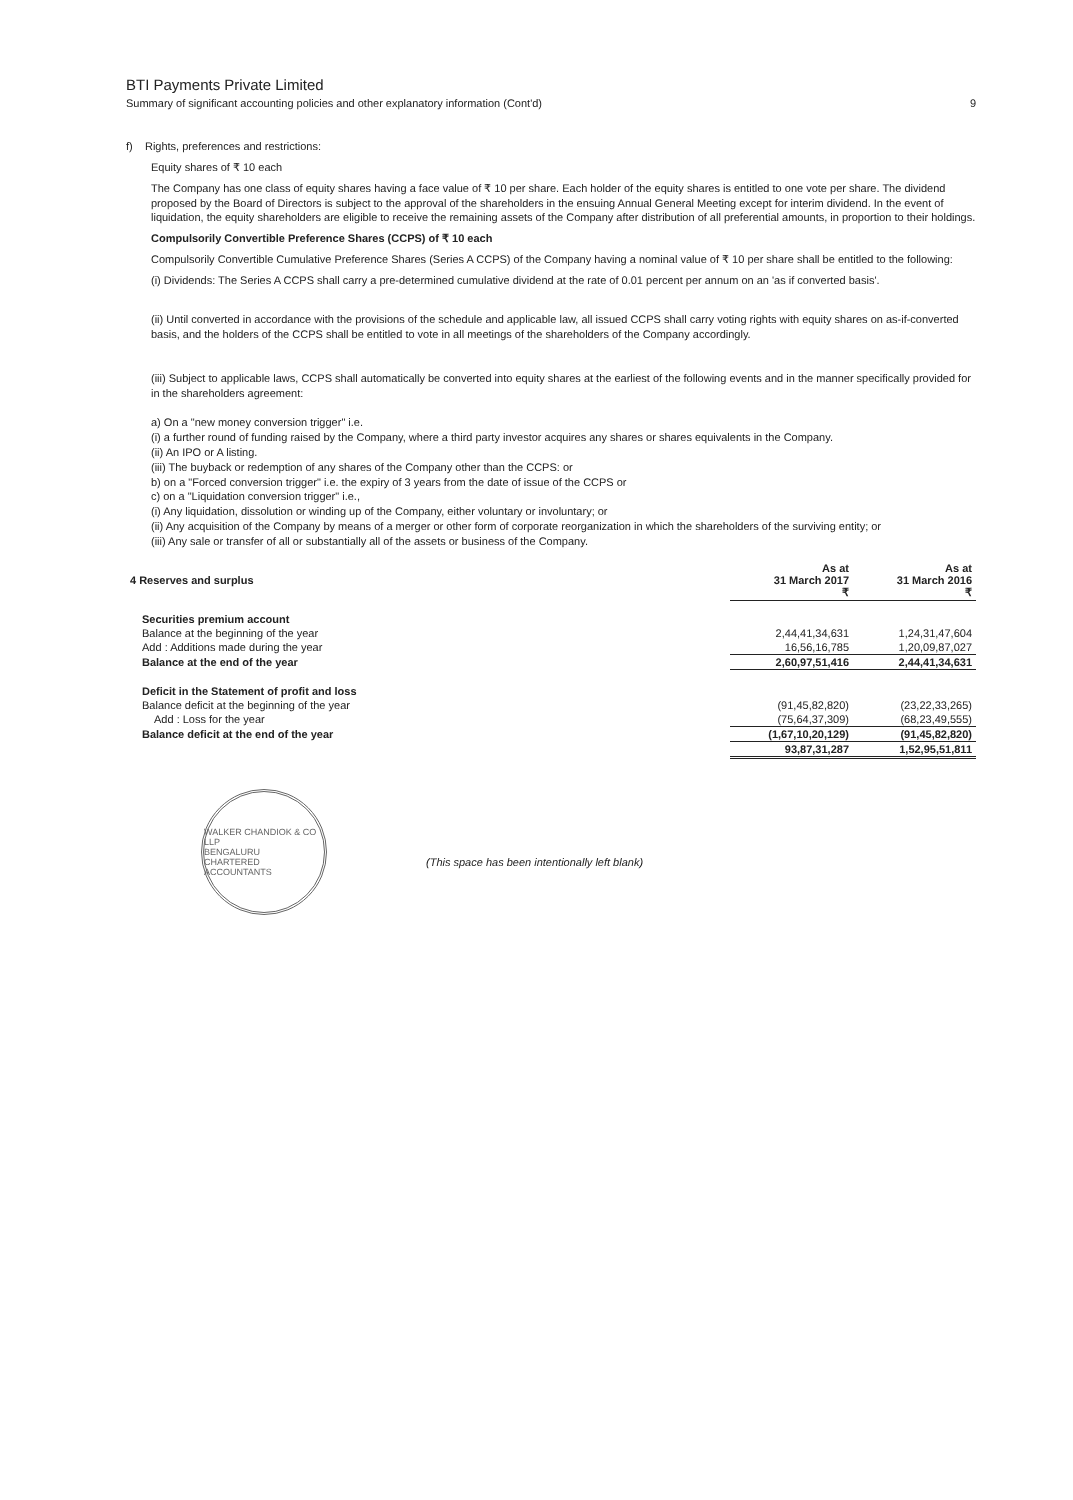BTI Payments Private Limited
Summary of significant accounting policies and other explanatory information (Cont'd) 9
f) Rights, preferences and restrictions:
Equity shares of ₹ 10 each
The Company has one class of equity shares having a face value of ₹ 10 per share. Each holder of the equity shares is entitled to one vote per share. The dividend proposed by the Board of Directors is subject to the approval of the shareholders in the ensuing Annual General Meeting except for interim dividend. In the event of liquidation, the equity shareholders are eligible to receive the remaining assets of the Company after distribution of all preferential amounts, in proportion to their holdings.
Compulsorily Convertible Preference Shares (CCPS) of ₹ 10 each
Compulsorily Convertible Cumulative Preference Shares (Series A CCPS) of the Company having a nominal value of ₹ 10 per share shall be entitled to the following:
(i) Dividends: The Series A CCPS shall carry a pre-determined cumulative dividend at the rate of 0.01 percent per annum on an 'as if converted basis'.
(ii) Until converted in accordance with the provisions of the schedule and applicable law, all issued CCPS shall carry voting rights with equity shares on as-if-converted basis, and the holders of the CCPS shall be entitled to vote in all meetings of the shareholders of the Company accordingly.
(iii) Subject to applicable laws, CCPS shall automatically be converted into equity shares at the earliest of the following events and in the manner specifically provided for in the shareholders agreement:
a) On a "new money conversion trigger" i.e.
(i) a further round of funding raised by the Company, where a third party investor acquires any shares or shares equivalents in the Company.
(ii) An IPO or A listing.
(iii) The buyback or redemption of any shares of the Company other than the CCPS: or
b) on a "Forced conversion trigger" i.e. the expiry of 3 years from the date of issue of the CCPS or
c) on a "Liquidation conversion trigger" i.e.,
(i) Any liquidation, dissolution or winding up of the Company, either voluntary or involuntary; or
(ii) Any acquisition of the Company by means of a merger or other form of corporate reorganization in which the shareholders of the surviving entity; or
(iii) Any sale or transfer of all or substantially all of the assets or business of the Company.
| 4 Reserves and surplus | As at 31 March 2017 ₹ | As at 31 March 2016 ₹ |
| Securities premium account | | |
| Balance at the beginning of the year | 2,44,41,34,631 | 1,24,31,47,604 |
| Add : Additions made during the year | 16,56,16,785 | 1,20,09,87,027 |
| Balance at the end of the year | 2,60,97,51,416 | 2,44,41,34,631 |
| Deficit in the Statement of profit and loss | | |
| Balance deficit at the beginning of the year | (91,45,82,820) | (23,22,33,265) |
| Add : Loss for the year | (75,64,37,309) | (68,23,49,555) |
| Balance deficit at the end of the year | (1,67,10,20,129) | (91,45,82,820) |
| | 93,87,31,287 | 1,52,95,51,811 |
WALKER CHANDIOK & CO LLP
BENGALURU
CHARTERED ACCOUNTANTS
(This space has been intentionally left blank)